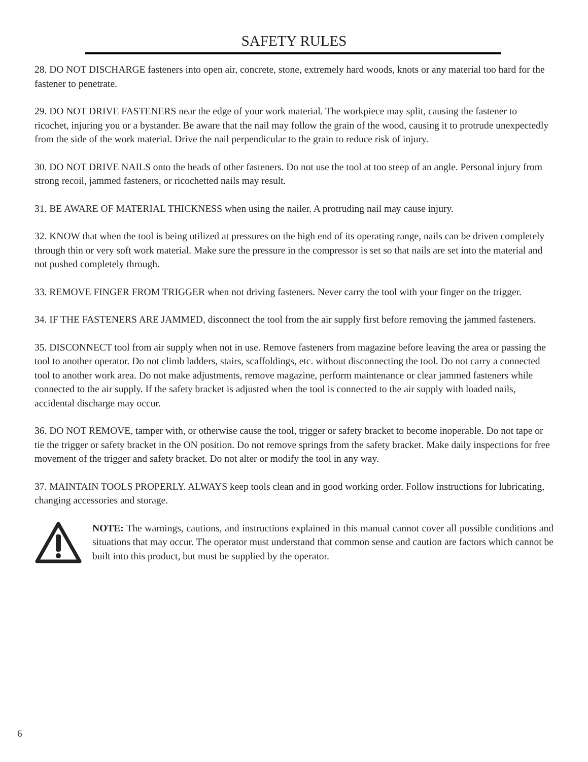SAFETY RULES
28. DO NOT DISCHARGE fasteners into open air, concrete, stone, extremely hard woods, knots or any material too hard for the fastener to penetrate.
29. DO NOT DRIVE FASTENERS near the edge of your work material. The workpiece may split, causing the fastener to ricochet, injuring you or a bystander. Be aware that the nail may follow the grain of the wood, causing it to protrude unexpectedly from the side of the work material. Drive the nail perpendicular to the grain to reduce risk of injury.
30. DO NOT DRIVE NAILS onto the heads of other fasteners. Do not use the tool at too steep of an angle. Personal injury from strong recoil, jammed fasteners, or ricochetted nails may result.
31. BE AWARE OF MATERIAL THICKNESS when using the nailer. A protruding nail may cause injury.
32. KNOW that when the tool is being utilized at pressures on the high end of its operating range, nails can be driven completely through thin or very soft work material. Make sure the pressure in the compressor is set so that nails are set into the material and not pushed completely through.
33. REMOVE FINGER FROM TRIGGER when not driving fasteners. Never carry the tool with your finger on the trigger.
34. IF THE FASTENERS ARE JAMMED, disconnect the tool from the air supply first before removing the jammed fasteners.
35. DISCONNECT tool from air supply when not in use. Remove fasteners from magazine before leaving the area or passing the tool to another operator. Do not climb ladders, stairs, scaffoldings, etc. without disconnecting the tool. Do not carry a connected tool to another work area. Do not make adjustments, remove magazine, perform maintenance or clear jammed fasteners while connected to the air supply. If the safety bracket is adjusted when the tool is connected to the air supply with loaded nails, accidental discharge may occur.
36. DO NOT REMOVE, tamper with, or otherwise cause the tool, trigger or safety bracket to become inoperable. Do not tape or tie the trigger or safety bracket in the ON position. Do not remove springs from the safety bracket. Make daily inspections for free movement of the trigger and safety bracket. Do not alter or modify the tool in any way.
37. MAINTAIN TOOLS PROPERLY. ALWAYS keep tools clean and in good working order. Follow instructions for lubricating, changing accessories and storage.
NOTE: The warnings, cautions, and instructions explained in this manual cannot cover all possible conditions and situations that may occur. The operator must understand that common sense and caution are factors which cannot be built into this product, but must be supplied by the operator.
6